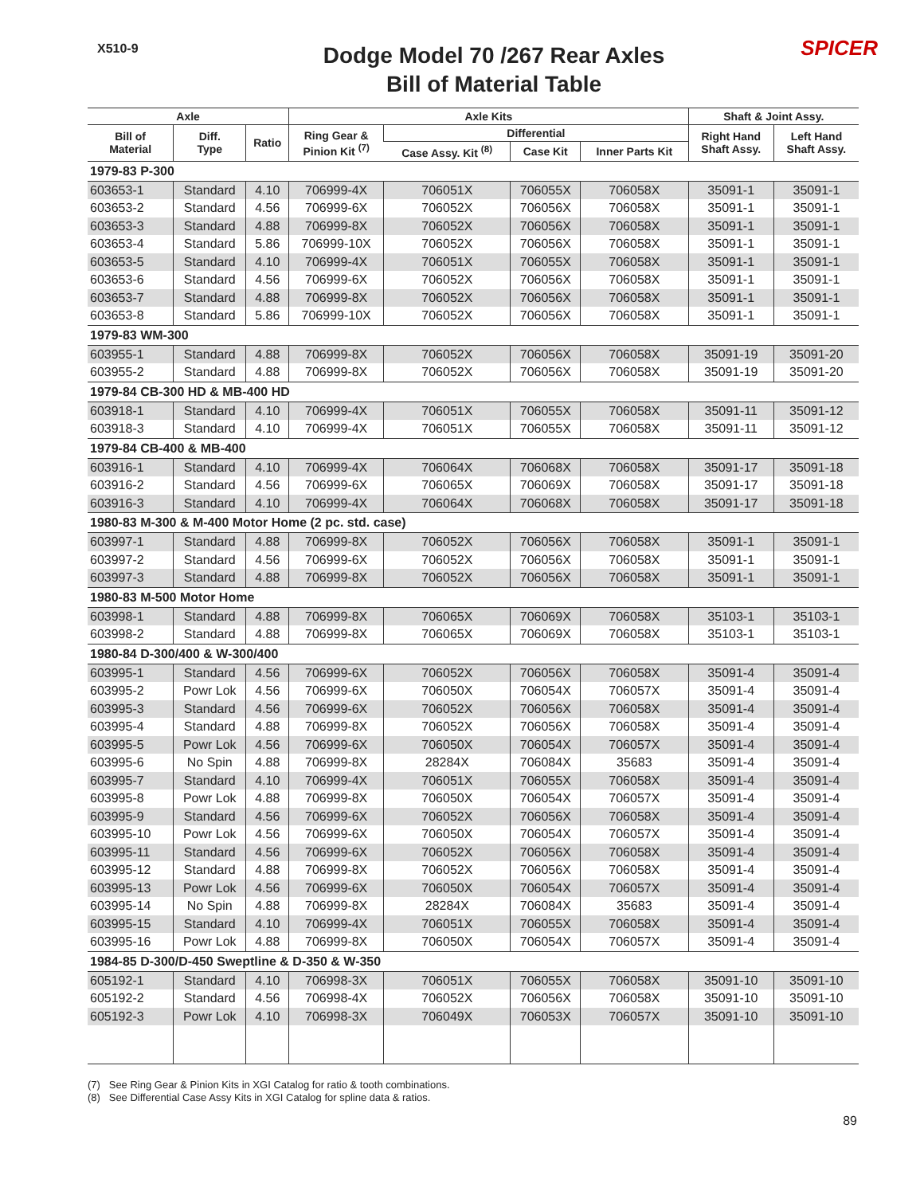X510-9
Dodge Model 70 /267 Rear Axles
Bill of Material Table
SPICER
| Axle | | | Axle Kits | | | | Shaft & Joint Assy. | |
| --- | --- | --- | --- | --- | --- | --- | --- | --- |
| Bill of Material | Diff. Type | Ratio | Ring Gear & Pinion Kit <sup>(7)</sup> | Differential | | | Right Hand Shaft Assy. | Left Hand Shaft Assy. |
| | | | | Case Assy. Kit <sup>(8)</sup> | Case Kit | Inner Parts Kit | | |
| 1979-83 P-300 | | | | | | | | |
| 603653-1 | Standard | 4.10 | 706999-4X | 706051X | 706055X | 706058X | 35091-1 | 35091-1 |
| 603653-2 | Standard | 4.56 | 706999-6X | 706052X | 706056X | 706058X | 35091-1 | 35091-1 |
| 603653-3 | Standard | 4.88 | 706999-8X | 706052X | 706056X | 706058X | 35091-1 | 35091-1 |
| 603653-4 | Standard | 5.86 | 706999-10X | 706052X | 706056X | 706058X | 35091-1 | 35091-1 |
| 603653-5 | Standard | 4.10 | 706999-4X | 706051X | 706055X | 706058X | 35091-1 | 35091-1 |
| 603653-6 | Standard | 4.56 | 706999-6X | 706052X | 706056X | 706058X | 35091-1 | 35091-1 |
| 603653-7 | Standard | 4.88 | 706999-8X | 706052X | 706056X | 706058X | 35091-1 | 35091-1 |
| 603653-8 | Standard | 5.86 | 706999-10X | 706052X | 706056X | 706058X | 35091-1 | 35091-1 |
| 1979-83 WM-300 | | | | | | | | |
| 603955-1 | Standard | 4.88 | 706999-8X | 706052X | 706056X | 706058X | 35091-19 | 35091-20 |
| 603955-2 | Standard | 4.88 | 706999-8X | 706052X | 706056X | 706058X | 35091-19 | 35091-20 |
| 1979-84 CB-300 HD & MB-400 HD | | | | | | | | |
| 603918-1 | Standard | 4.10 | 706999-4X | 706051X | 706055X | 706058X | 35091-11 | 35091-12 |
| 603918-3 | Standard | 4.10 | 706999-4X | 706051X | 706055X | 706058X | 35091-11 | 35091-12 |
| 1979-84 CB-400 & MB-400 | | | | | | | | |
| 603916-1 | Standard | 4.10 | 706999-4X | 706064X | 706068X | 706058X | 35091-17 | 35091-18 |
| 603916-2 | Standard | 4.56 | 706999-6X | 706065X | 706069X | 706058X | 35091-17 | 35091-18 |
| 603916-3 | Standard | 4.10 | 706999-4X | 706064X | 706068X | 706058X | 35091-17 | 35091-18 |
| 1980-83 M-300 & M-400 Motor Home (2 pc. std. case) | | | | | | | | |
| 603997-1 | Standard | 4.88 | 706999-8X | 706052X | 706056X | 706058X | 35091-1 | 35091-1 |
| 603997-2 | Standard | 4.56 | 706999-6X | 706052X | 706056X | 706058X | 35091-1 | 35091-1 |
| 603997-3 | Standard | 4.88 | 706999-8X | 706052X | 706056X | 706058X | 35091-1 | 35091-1 |
| 1980-83 M-500 Motor Home | | | | | | | | |
| 603998-1 | Standard | 4.88 | 706999-8X | 706065X | 706069X | 706058X | 35103-1 | 35103-1 |
| 603998-2 | Standard | 4.88 | 706999-8X | 706065X | 706069X | 706058X | 35103-1 | 35103-1 |
| 1980-84 D-300/400 & W-300/400 | | | | | | | | |
| 603995-1 | Standard | 4.56 | 706999-6X | 706052X | 706056X | 706058X | 35091-4 | 35091-4 |
| 603995-2 | Powr Lok | 4.56 | 706999-6X | 706050X | 706054X | 706057X | 35091-4 | 35091-4 |
| 603995-3 | Standard | 4.56 | 706999-6X | 706052X | 706056X | 706058X | 35091-4 | 35091-4 |
| 603995-4 | Standard | 4.88 | 706999-8X | 706052X | 706056X | 706058X | 35091-4 | 35091-4 |
| 603995-5 | Powr Lok | 4.56 | 706999-6X | 706050X | 706054X | 706057X | 35091-4 | 35091-4 |
| 603995-6 | No Spin | 4.88 | 706999-8X | 28284X | 706084X | 35683 | 35091-4 | 35091-4 |
| 603995-7 | Standard | 4.10 | 706999-4X | 706051X | 706055X | 706058X | 35091-4 | 35091-4 |
| 603995-8 | Powr Lok | 4.88 | 706999-8X | 706050X | 706054X | 706057X | 35091-4 | 35091-4 |
| 603995-9 | Standard | 4.56 | 706999-6X | 706052X | 706056X | 706058X | 35091-4 | 35091-4 |
| 603995-10 | Powr Lok | 4.56 | 706999-6X | 706050X | 706054X | 706057X | 35091-4 | 35091-4 |
| 603995-11 | Standard | 4.56 | 706999-6X | 706052X | 706056X | 706058X | 35091-4 | 35091-4 |
| 603995-12 | Standard | 4.88 | 706999-8X | 706052X | 706056X | 706058X | 35091-4 | 35091-4 |
| 603995-13 | Powr Lok | 4.56 | 706999-6X | 706050X | 706054X | 706057X | 35091-4 | 35091-4 |
| 603995-14 | No Spin | 4.88 | 706999-8X | 28284X | 706084X | 35683 | 35091-4 | 35091-4 |
| 603995-15 | Standard | 4.10 | 706999-4X | 706051X | 706055X | 706058X | 35091-4 | 35091-4 |
| 603995-16 | Powr Lok | 4.88 | 706999-8X | 706050X | 706054X | 706057X | 35091-4 | 35091-4 |
| 1984-85 D-300/D-450 Sweptline & D-350 & W-350 | | | | | | | | |
| 605192-1 | Standard | 4.10 | 706998-3X | 706051X | 706055X | 706058X | 35091-10 | 35091-10 |
| 605192-2 | Standard | 4.56 | 706998-4X | 706052X | 706056X | 706058X | 35091-10 | 35091-10 |
| 605192-3 | Powr Lok | 4.10 | 706998-3X | 706049X | 706053X | 706057X | 35091-10 | 35091-10 |
(7) See Ring Gear & Pinion Kits in XGI Catalog for ratio & tooth combinations.
(8) See Differential Case Assy Kits in XGI Catalog for spline data & ratios.
89